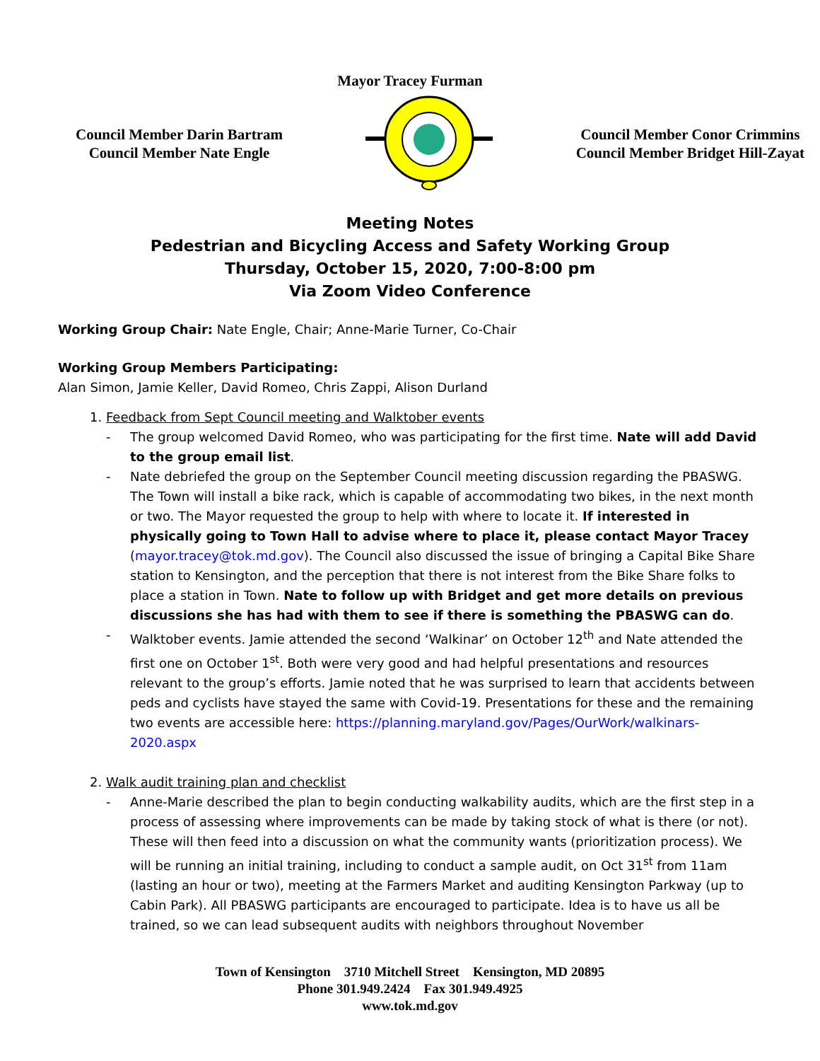Mayor Tracey Furman
Council Member Darin Bartram
Council Member Nate Engle
Council Member Conor Crimmins
Council Member Bridget Hill-Zayat
Meeting Notes
Pedestrian and Bicycling Access and Safety Working Group
Thursday, October 15, 2020, 7:00-8:00 pm
Via Zoom Video Conference
Working Group Chair: Nate Engle, Chair; Anne-Marie Turner, Co-Chair
Working Group Members Participating:
Alan Simon, Jamie Keller, David Romeo, Chris Zappi, Alison Durland
1. Feedback from Sept Council meeting and Walktober events
The group welcomed David Romeo, who was participating for the first time. Nate will add David to the group email list.
Nate debriefed the group on the September Council meeting discussion regarding the PBASWG. The Town will install a bike rack, which is capable of accommodating two bikes, in the next month or two. The Mayor requested the group to help with where to locate it. If interested in physically going to Town Hall to advise where to place it, please contact Mayor Tracey (mayor.tracey@tok.md.gov). The Council also discussed the issue of bringing a Capital Bike Share station to Kensington, and the perception that there is not interest from the Bike Share folks to place a station in Town. Nate to follow up with Bridget and get more details on previous discussions she has had with them to see if there is something the PBASWG can do.
Walktober events. Jamie attended the second ‘Walkinar’ on October 12<sup>th</sup> and Nate attended the first one on October 1<sup>st</sup>. Both were very good and had helpful presentations and resources relevant to the group’s efforts. Jamie noted that he was surprised to learn that accidents between peds and cyclists have stayed the same with Covid-19. Presentations for these and the remaining two events are accessible here: https://planning.maryland.gov/Pages/OurWork/walkinars-2020.aspx
2. Walk audit training plan and checklist
Anne-Marie described the plan to begin conducting walkability audits, which are the first step in a process of assessing where improvements can be made by taking stock of what is there (or not). These will then feed into a discussion on what the community wants (prioritization process). We will be running an initial training, including to conduct a sample audit, on Oct 31<sup>st</sup> from 11am (lasting an hour or two), meeting at the Farmers Market and auditing Kensington Parkway (up to Cabin Park). All PBASWG participants are encouraged to participate. Idea is to have us all be trained, so we can lead subsequent audits with neighbors throughout November
Town of Kensington 3710 Mitchell Street Kensington, MD 20895
Phone 301.949.2424 Fax 301.949.4925
www.tok.md.gov